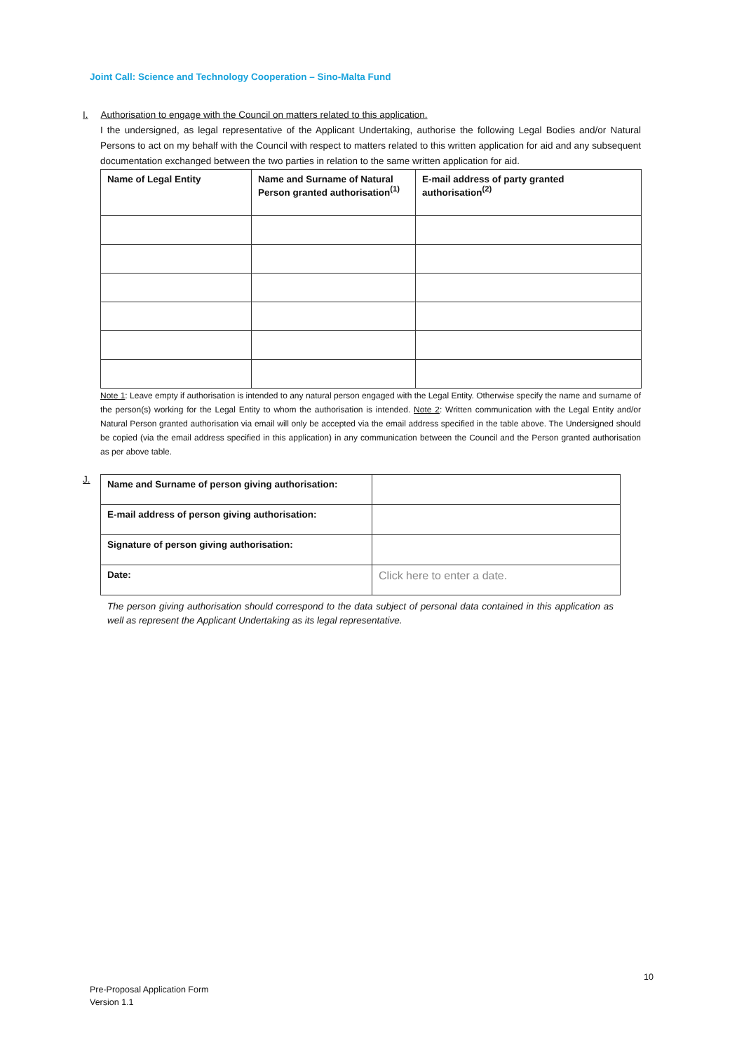Joint Call: Science and Technology Cooperation – Sino-Malta Fund
I. Authorisation to engage with the Council on matters related to this application.
I the undersigned, as legal representative of the Applicant Undertaking, authorise the following Legal Bodies and/or Natural Persons to act on my behalf with the Council with respect to matters related to this written application for aid and any subsequent documentation exchanged between the two parties in relation to the same written application for aid.
| Name of Legal Entity | Name and Surname of Natural Person granted authorisation<sup>(1)</sup> | E-mail address of party granted authorisation<sup>(2)</sup> |
| --- | --- | --- |
Note 1: Leave empty if authorisation is intended to any natural person engaged with the Legal Entity. Otherwise specify the name and surname of the person(s) working for the Legal Entity to whom the authorisation is intended. Note 2: Written communication with the Legal Entity and/or Natural Person granted authorisation via email will only be accepted via the email address specified in the table above. The Undersigned should be copied (via the email address specified in this application) in any communication between the Council and the Person granted authorisation as per above table.
J.
| Name and Surname of person giving authorisation: | |
| E-mail address of person giving authorisation: | |
| Signature of person giving authorisation: | |
| Date: | Click here to enter a date. |
The person giving authorisation should correspond to the data subject of personal data contained in this application as well as represent the Applicant Undertaking as its legal representative.
10
Pre-Proposal Application Form
Version 1.1